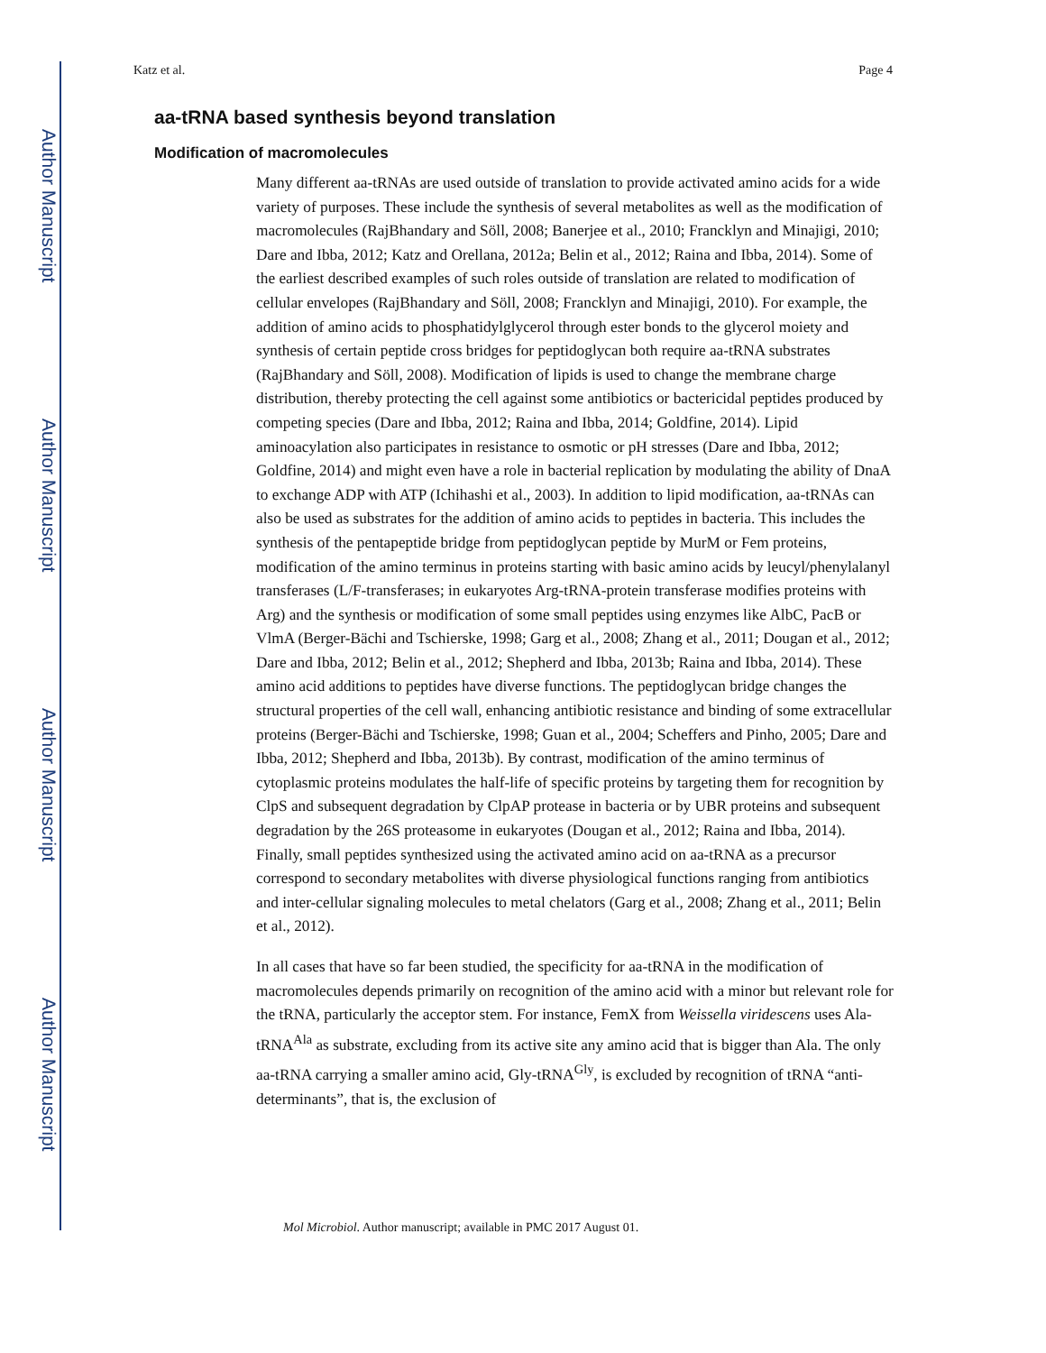Author Manuscript
Author Manuscript
Author Manuscript
Author Manuscript
Katz et al. Page 4
aa-tRNA based synthesis beyond translation
Modification of macromolecules
Many different aa-tRNAs are used outside of translation to provide activated amino acids for a wide variety of purposes. These include the synthesis of several metabolites as well as the modification of macromolecules (RajBhandary and Söll, 2008; Banerjee et al., 2010; Francklyn and Minajigi, 2010; Dare and Ibba, 2012; Katz and Orellana, 2012a; Belin et al., 2012; Raina and Ibba, 2014). Some of the earliest described examples of such roles outside of translation are related to modification of cellular envelopes (RajBhandary and Söll, 2008; Francklyn and Minajigi, 2010). For example, the addition of amino acids to phosphatidylglycerol through ester bonds to the glycerol moiety and synthesis of certain peptide cross bridges for peptidoglycan both require aa-tRNA substrates (RajBhandary and Söll, 2008). Modification of lipids is used to change the membrane charge distribution, thereby protecting the cell against some antibiotics or bactericidal peptides produced by competing species (Dare and Ibba, 2012; Raina and Ibba, 2014; Goldfine, 2014). Lipid aminoacylation also participates in resistance to osmotic or pH stresses (Dare and Ibba, 2012; Goldfine, 2014) and might even have a role in bacterial replication by modulating the ability of DnaA to exchange ADP with ATP (Ichihashi et al., 2003). In addition to lipid modification, aa-tRNAs can also be used as substrates for the addition of amino acids to peptides in bacteria. This includes the synthesis of the pentapeptide bridge from peptidoglycan peptide by MurM or Fem proteins, modification of the amino terminus in proteins starting with basic amino acids by leucyl/phenylalanyl transferases (L/F-transferases; in eukaryotes Arg-tRNA-protein transferase modifies proteins with Arg) and the synthesis or modification of some small peptides using enzymes like AlbC, PacB or VlmA (Berger-Bächi and Tschierske, 1998; Garg et al., 2008; Zhang et al., 2011; Dougan et al., 2012; Dare and Ibba, 2012; Belin et al., 2012; Shepherd and Ibba, 2013b; Raina and Ibba, 2014). These amino acid additions to peptides have diverse functions. The peptidoglycan bridge changes the structural properties of the cell wall, enhancing antibiotic resistance and binding of some extracellular proteins (Berger-Bächi and Tschierske, 1998; Guan et al., 2004; Scheffers and Pinho, 2005; Dare and Ibba, 2012; Shepherd and Ibba, 2013b). By contrast, modification of the amino terminus of cytoplasmic proteins modulates the half-life of specific proteins by targeting them for recognition by ClpS and subsequent degradation by ClpAP protease in bacteria or by UBR proteins and subsequent degradation by the 26S proteasome in eukaryotes (Dougan et al., 2012; Raina and Ibba, 2014). Finally, small peptides synthesized using the activated amino acid on aa-tRNA as a precursor correspond to secondary metabolites with diverse physiological functions ranging from antibiotics and inter-cellular signaling molecules to metal chelators (Garg et al., 2008; Zhang et al., 2011; Belin et al., 2012).
In all cases that have so far been studied, the specificity for aa-tRNA in the modification of macromolecules depends primarily on recognition of the amino acid with a minor but relevant role for the tRNA, particularly the acceptor stem. For instance, FemX from Weissella viridescens uses Ala-tRNA<sup>Ala</sup> as substrate, excluding from its active site any amino acid that is bigger than Ala. The only aa-tRNA carrying a smaller amino acid, Gly-tRNA<sup>Gly</sup>, is excluded by recognition of tRNA “anti-determinants”, that is, the exclusion of
Mol Microbiol. Author manuscript; available in PMC 2017 August 01.